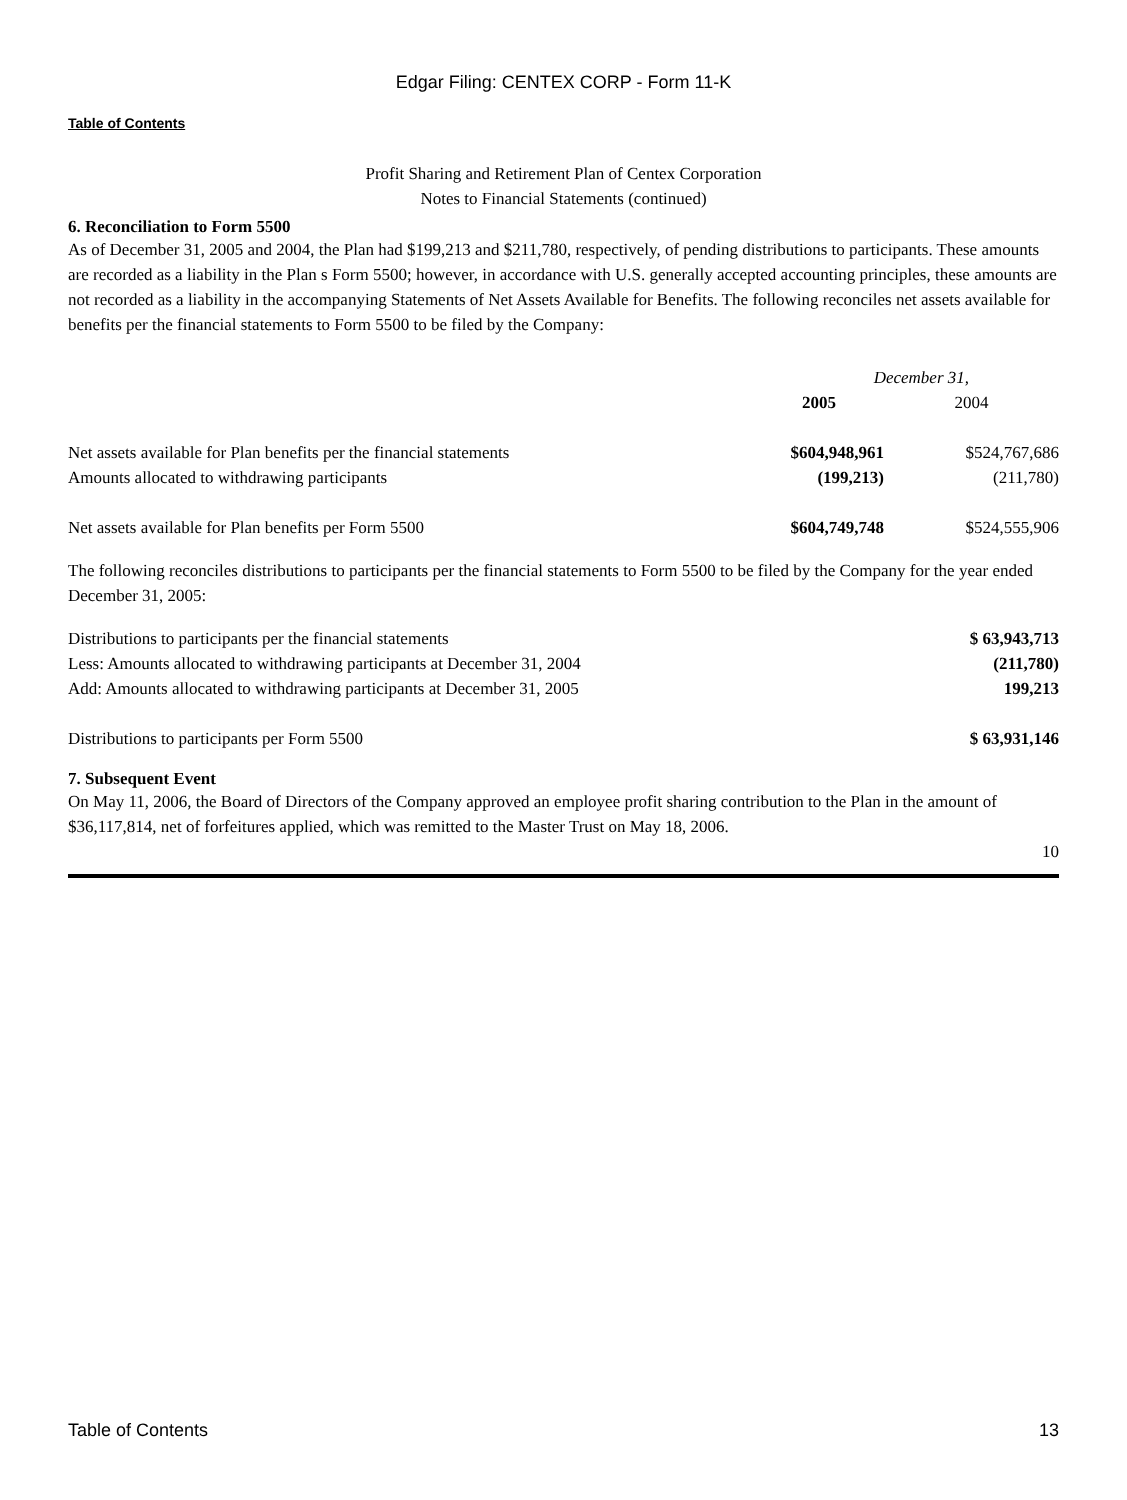Edgar Filing: CENTEX CORP - Form 11-K
Table of Contents
Profit Sharing and Retirement Plan of Centex Corporation
Notes to Financial Statements (continued)
6. Reconciliation to Form 5500
As of December 31, 2005 and 2004, the Plan had $199,213 and $211,780, respectively, of pending distributions to participants. These amounts are recorded as a liability in the Plan s Form 5500; however, in accordance with U.S. generally accepted accounting principles, these amounts are not recorded as a liability in the accompanying Statements of Net Assets Available for Benefits. The following reconciles net assets available for benefits per the financial statements to Form 5500 to be filed by the Company:
| | December 31, | |
| | 2005 | 2004 |
| Net assets available for Plan benefits per the financial statements | $604,948,961 | $524,767,686 |
| Amounts allocated to withdrawing participants | (199,213) | (211,780) |
| Net assets available for Plan benefits per Form 5500 | $604,749,748 | $524,555,906 |
The following reconciles distributions to participants per the financial statements to Form 5500 to be filed by the Company for the year ended December 31, 2005:
| Distributions to participants per the financial statements | $ 63,943,713 |
| Less: Amounts allocated to withdrawing participants at December 31, 2004 | (211,780) |
| Add: Amounts allocated to withdrawing participants at December 31, 2005 | 199,213 |
| Distributions to participants per Form 5500 | $ 63,931,146 |
7. Subsequent Event
On May 11, 2006, the Board of Directors of the Company approved an employee profit sharing contribution to the Plan in the amount of $36,117,814, net of forfeitures applied, which was remitted to the Master Trust on May 18, 2006.
10
Table of Contents 13